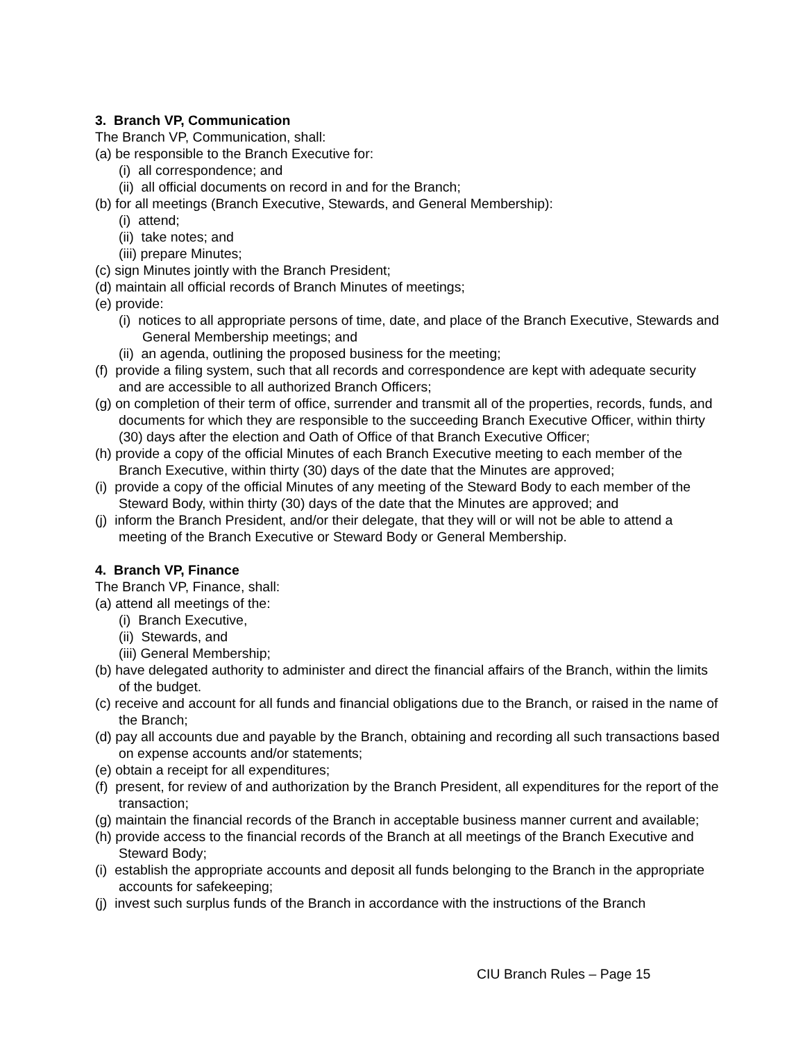3. Branch VP, Communication
The Branch VP, Communication, shall:
(a) be responsible to the Branch Executive for:
(i) all correspondence; and
(ii) all official documents on record in and for the Branch;
(b) for all meetings (Branch Executive, Stewards, and General Membership):
(i) attend;
(ii) take notes; and
(iii) prepare Minutes;
(c) sign Minutes jointly with the Branch President;
(d) maintain all official records of Branch Minutes of meetings;
(e) provide:
(i) notices to all appropriate persons of time, date, and place of the Branch Executive, Stewards and General Membership meetings; and
(ii) an agenda, outlining the proposed business for the meeting;
(f) provide a filing system, such that all records and correspondence are kept with adequate security and are accessible to all authorized Branch Officers;
(g) on completion of their term of office, surrender and transmit all of the properties, records, funds, and documents for which they are responsible to the succeeding Branch Executive Officer, within thirty (30) days after the election and Oath of Office of that Branch Executive Officer;
(h) provide a copy of the official Minutes of each Branch Executive meeting to each member of the Branch Executive, within thirty (30) days of the date that the Minutes are approved;
(i) provide a copy of the official Minutes of any meeting of the Steward Body to each member of the Steward Body, within thirty (30) days of the date that the Minutes are approved; and
(j) inform the Branch President, and/or their delegate, that they will or will not be able to attend a meeting of the Branch Executive or Steward Body or General Membership.
4. Branch VP, Finance
The Branch VP, Finance, shall:
(a) attend all meetings of the:
(i) Branch Executive,
(ii) Stewards, and
(iii) General Membership;
(b) have delegated authority to administer and direct the financial affairs of the Branch, within the limits of the budget.
(c) receive and account for all funds and financial obligations due to the Branch, or raised in the name of the Branch;
(d) pay all accounts due and payable by the Branch, obtaining and recording all such transactions based on expense accounts and/or statements;
(e) obtain a receipt for all expenditures;
(f) present, for review of and authorization by the Branch President, all expenditures for the report of the transaction;
(g) maintain the financial records of the Branch in acceptable business manner current and available;
(h) provide access to the financial records of the Branch at all meetings of the Branch Executive and Steward Body;
(i) establish the appropriate accounts and deposit all funds belonging to the Branch in the appropriate accounts for safekeeping;
(j) invest such surplus funds of the Branch in accordance with the instructions of the Branch
CIU Branch Rules – Page 15